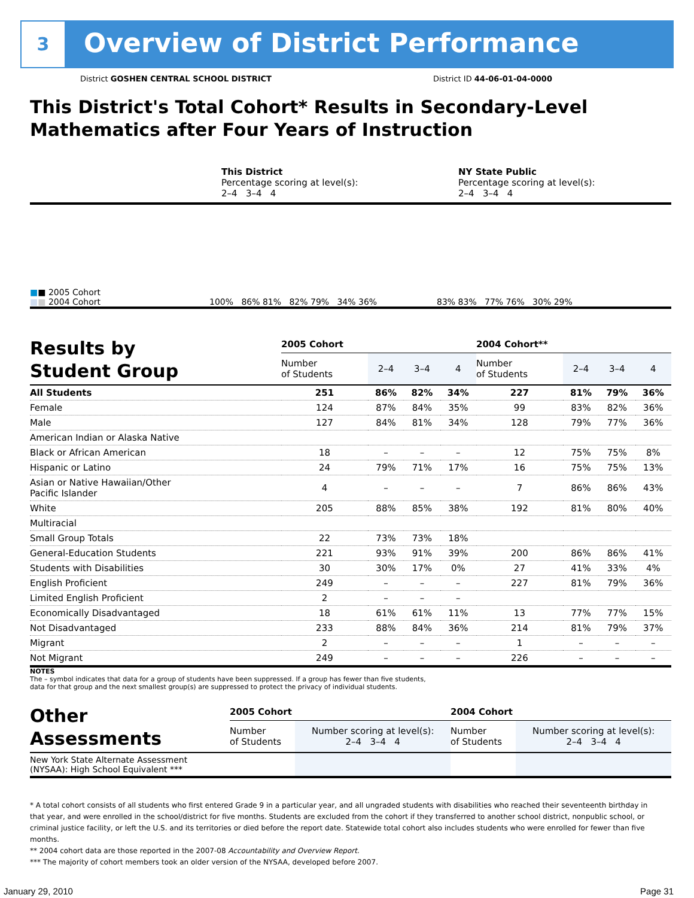3
Overview of District Performance
District GOSHEN CENTRAL SCHOOL DISTRICT
District ID 44-06-01-04-0000
This District's Total Cohort* Results in Secondary-Level
Mathematics after Four Years of Instruction
This District
Percentage scoring at level(s):
2–4 3–4 4
NY State Public
Percentage scoring at level(s):
2–4 3–4 4
■■ 2005 Cohort
■■ 2004 Cohort
100% 86% 81% 82% 79% 34% 36%
83% 83% 77% 76% 30% 29%
| Results by Student Group | 2005 Cohort | | | | 2004 Cohort** | | | |
| | Number of Students | 2–4 | 3–4 | 4 | Number of Students | 2–4 | 3–4 | 4 |
| All Students | 251 | 86% | 82% | 34% | 227 | 81% | 79% | 36% |
| Female | 124 | 87% | 84% | 35% | 99 | 83% | 82% | 36% |
| Male | 127 | 84% | 81% | 34% | 128 | 79% | 77% | 36% |
| American Indian or Alaska Native | | | | | | | | |
| Black or African American | 18 | – | – | – | 12 | 75% | 75% | 8% |
| Hispanic or Latino | 24 | 79% | 71% | 17% | 16 | 75% | 75% | 13% |
| Asian or Native Hawaiian/Other Pacific Islander | 4 | – | – | – | 7 | 86% | 86% | 43% |
| White | 205 | 88% | 85% | 38% | 192 | 81% | 80% | 40% |
| Multiracial | | | | | | | | |
| Small Group Totals | 22 | 73% | 73% | 18% | | | | |
| General-Education Students | 221 | 93% | 91% | 39% | 200 | 86% | 86% | 41% |
| Students with Disabilities | 30 | 30% | 17% | 0% | 27 | 41% | 33% | 4% |
| English Proficient | 249 | – | – | – | 227 | 81% | 79% | 36% |
| Limited English Proficient | 2 | – | – | – | | | | |
| Economically Disadvantaged | 18 | 61% | 61% | 11% | 13 | 77% | 77% | 15% |
| Not Disadvantaged | 233 | 88% | 84% | 36% | 214 | 81% | 79% | 37% |
| Migrant | 2 | – | – | – | 1 | – | – | – |
| Not Migrant | 249 | – | – | – | 226 | – | – | – |
NOTES
The – symbol indicates that data for a group of students have been suppressed. If a group has fewer than five students,
data for that group and the next smallest group(s) are suppressed to protect the privacy of individual students.
| Other Assessments | 2005 Cohort | | 2004 Cohort | |
| | Number of Students | Number scoring at level(s): 2–4 3–4 4 | Number of Students | Number scoring at level(s): 2–4 3–4 4 |
| New York State Alternate Assessment (NYSAA): High School Equivalent *** | | | | |
* A total cohort consists of all students who first entered Grade 9 in a particular year, and all ungraded students with disabilities who reached their seventeenth birthday in that year, and were enrolled in the school/district for five months. Students are excluded from the cohort if they transferred to another school district, nonpublic school, or criminal justice facility, or left the U.S. and its territories or died before the report date. Statewide total cohort also includes students who were enrolled for fewer than five months.
** 2004 cohort data are those reported in the 2007-08 Accountability and Overview Report.
*** The majority of cohort members took an older version of the NYSAA, developed before 2007.
January 29, 2010 Page 31